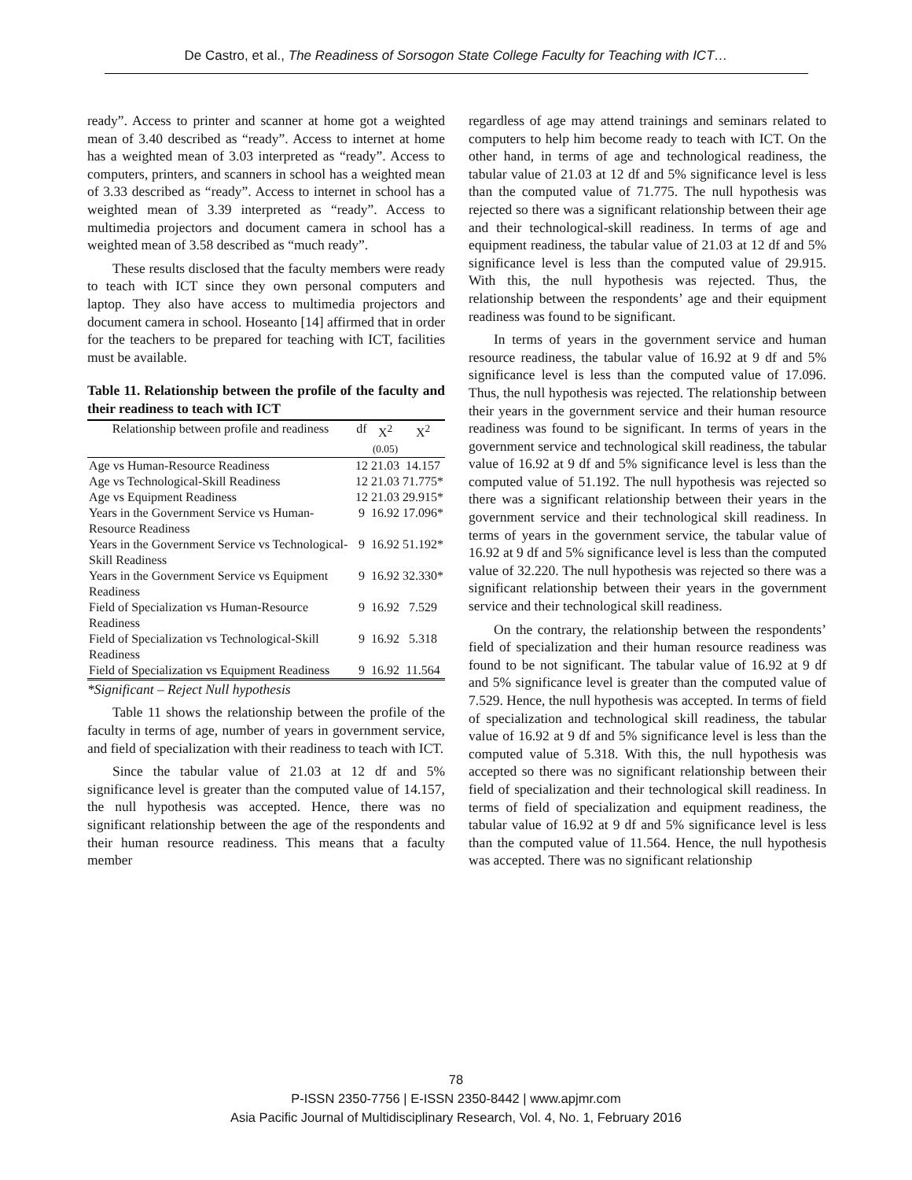De Castro, et al., The Readiness of Sorsogon State College Faculty for Teaching with ICT…
ready”. Access to printer and scanner at home got a weighted mean of 3.40 described as “ready”. Access to internet at home has a weighted mean of 3.03 interpreted as “ready”. Access to computers, printers, and scanners in school has a weighted mean of 3.33 described as “ready”. Access to internet in school has a weighted mean of 3.39 interpreted as “ready”. Access to multimedia projectors and document camera in school has a weighted mean of 3.58 described as “much ready”.
These results disclosed that the faculty members were ready to teach with ICT since they own personal computers and laptop. They also have access to multimedia projectors and document camera in school. Hoseanto [14] affirmed that in order for the teachers to be prepared for teaching with ICT, facilities must be available.
Table 11. Relationship between the profile of the faculty and their readiness to teach with ICT
| Relationship between profile and readiness | df | X<sup>2</sup> (0.05) | X<sup>2</sup> |
| --- | --- | --- | --- |
| Age vs Human-Resource Readiness | 12 | 21.03 | 14.157 |
| Age vs Technological-Skill Readiness | 12 | 21.03 | 71.775* |
| Age vs Equipment Readiness | 12 | 21.03 | 29.915* |
| Years in the Government Service vs Human-Resource Readiness | 9 | 16.92 | 17.096* |
| Years in the Government Service vs Technological-Skill Readiness | 9 | 16.92 | 51.192* |
| Years in the Government Service vs Equipment Readiness | 9 | 16.92 | 32.330* |
| Field of Specialization vs Human-Resource Readiness | 9 | 16.92 | 7.529 |
| Field of Specialization vs Technological-Skill Readiness | 9 | 16.92 | 5.318 |
| Field of Specialization vs Equipment Readiness | 9 | 16.92 | 11.564 |
*Significant – Reject Null hypothesis
Table 11 shows the relationship between the profile of the faculty in terms of age, number of years in government service, and field of specialization with their readiness to teach with ICT.
Since the tabular value of 21.03 at 12 df and 5% significance level is greater than the computed value of 14.157, the null hypothesis was accepted. Hence, there was no significant relationship between the age of the respondents and their human resource readiness. This means that a faculty member
regardless of age may attend trainings and seminars related to computers to help him become ready to teach with ICT. On the other hand, in terms of age and technological readiness, the tabular value of 21.03 at 12 df and 5% significance level is less than the computed value of 71.775. The null hypothesis was rejected so there was a significant relationship between their age and their technological-skill readiness. In terms of age and equipment readiness, the tabular value of 21.03 at 12 df and 5% significance level is less than the computed value of 29.915. With this, the null hypothesis was rejected. Thus, the relationship between the respondents’ age and their equipment readiness was found to be significant.
In terms of years in the government service and human resource readiness, the tabular value of 16.92 at 9 df and 5% significance level is less than the computed value of 17.096. Thus, the null hypothesis was rejected. The relationship between their years in the government service and their human resource readiness was found to be significant. In terms of years in the government service and technological skill readiness, the tabular value of 16.92 at 9 df and 5% significance level is less than the computed value of 51.192. The null hypothesis was rejected so there was a significant relationship between their years in the government service and their technological skill readiness. In terms of years in the government service, the tabular value of 16.92 at 9 df and 5% significance level is less than the computed value of 32.220. The null hypothesis was rejected so there was a significant relationship between their years in the government service and their technological skill readiness.
On the contrary, the relationship between the respondents’ field of specialization and their human resource readiness was found to be not significant. The tabular value of 16.92 at 9 df and 5% significance level is greater than the computed value of 7.529. Hence, the null hypothesis was accepted. In terms of field of specialization and technological skill readiness, the tabular value of 16.92 at 9 df and 5% significance level is less than the computed value of 5.318. With this, the null hypothesis was accepted so there was no significant relationship between their field of specialization and their technological skill readiness. In terms of field of specialization and equipment readiness, the tabular value of 16.92 at 9 df and 5% significance level is less than the computed value of 11.564. Hence, the null hypothesis was accepted. There was no significant relationship
78
P-ISSN 2350-7756 | E-ISSN 2350-8442 | www.apjmr.com
Asia Pacific Journal of Multidisciplinary Research, Vol. 4, No. 1, February 2016